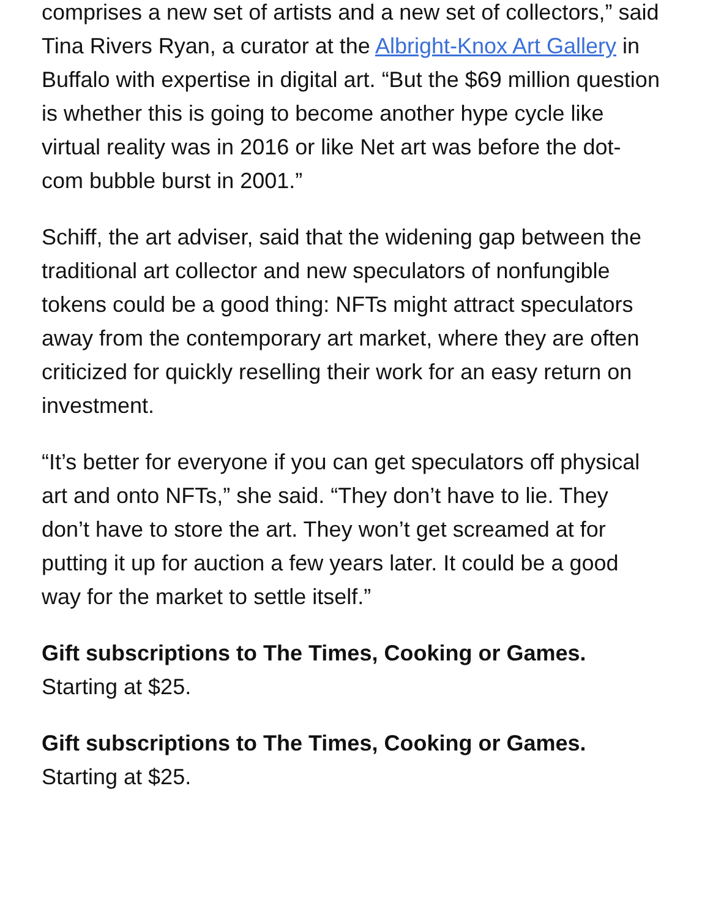comprises a new set of artists and a new set of collectors,” said Tina Rivers Ryan, a curator at the Albright-Knox Art Gallery in Buffalo with expertise in digital art. “But the $69 million question is whether this is going to become another hype cycle like virtual reality was in 2016 or like Net art was before the dot-com bubble burst in 2001.”
Schiff, the art adviser, said that the widening gap between the traditional art collector and new speculators of nonfungible tokens could be a good thing: NFTs might attract speculators away from the contemporary art market, where they are often criticized for quickly reselling their work for an easy return on investment.
“It’s better for everyone if you can get speculators off physical art and onto NFTs,” she said. “They don’t have to lie. They don’t have to store the art. They won’t get screamed at for putting it up for auction a few years later. It could be a good way for the market to settle itself.”
Gift subscriptions to The Times, Cooking or Games.
Starting at $25.
Gift subscriptions to The Times, Cooking or Games.
Starting at $25.